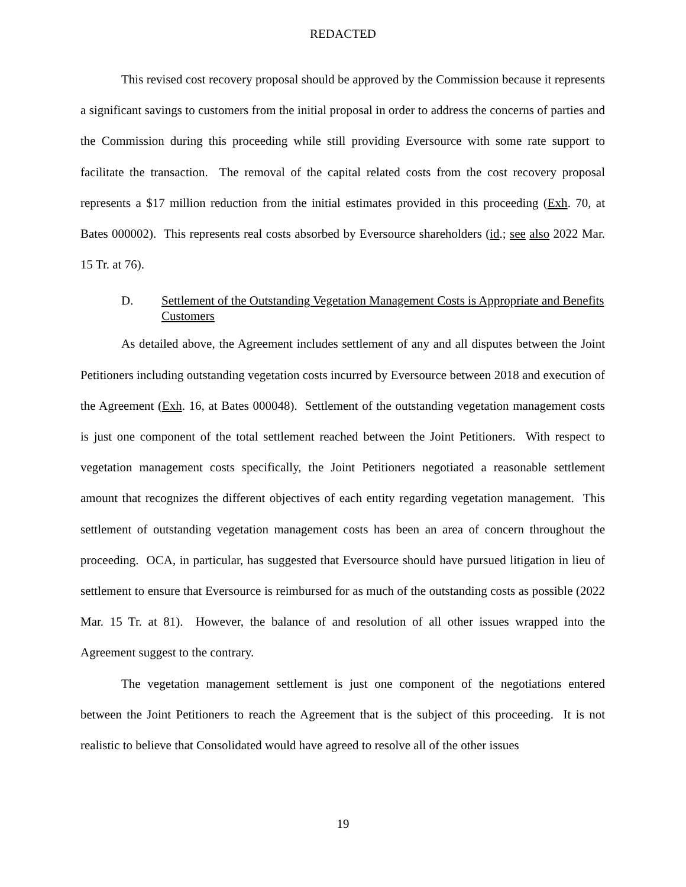REDACTED
This revised cost recovery proposal should be approved by the Commission because it represents a significant savings to customers from the initial proposal in order to address the concerns of parties and the Commission during this proceeding while still providing Eversource with some rate support to facilitate the transaction. The removal of the capital related costs from the cost recovery proposal represents a $17 million reduction from the initial estimates provided in this proceeding (Exh. 70, at Bates 000002). This represents real costs absorbed by Eversource shareholders (id.; see also 2022 Mar. 15 Tr. at 76).
D. Settlement of the Outstanding Vegetation Management Costs is Appropriate and Benefits Customers
As detailed above, the Agreement includes settlement of any and all disputes between the Joint Petitioners including outstanding vegetation costs incurred by Eversource between 2018 and execution of the Agreement (Exh. 16, at Bates 000048). Settlement of the outstanding vegetation management costs is just one component of the total settlement reached between the Joint Petitioners. With respect to vegetation management costs specifically, the Joint Petitioners negotiated a reasonable settlement amount that recognizes the different objectives of each entity regarding vegetation management. This settlement of outstanding vegetation management costs has been an area of concern throughout the proceeding. OCA, in particular, has suggested that Eversource should have pursued litigation in lieu of settlement to ensure that Eversource is reimbursed for as much of the outstanding costs as possible (2022 Mar. 15 Tr. at 81). However, the balance of and resolution of all other issues wrapped into the Agreement suggest to the contrary.
The vegetation management settlement is just one component of the negotiations entered between the Joint Petitioners to reach the Agreement that is the subject of this proceeding. It is not realistic to believe that Consolidated would have agreed to resolve all of the other issues
19